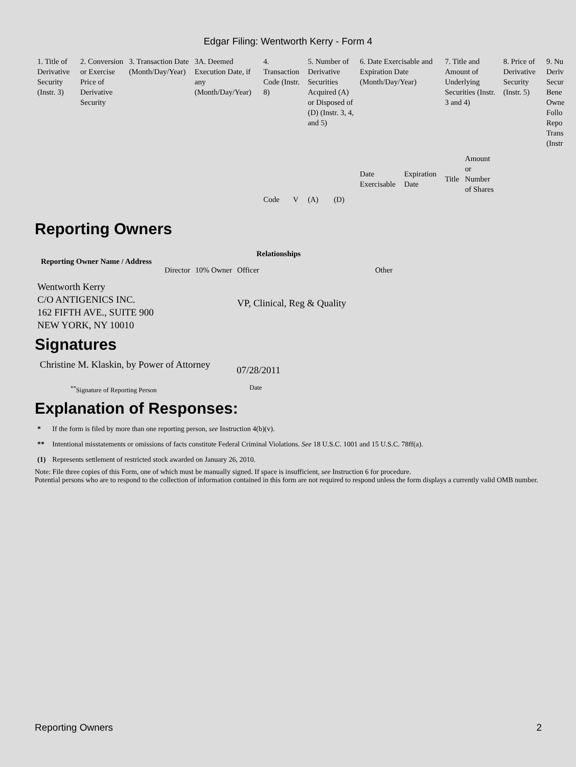Edgar Filing: Wentworth Kerry - Form 4
| 1. Title of Derivative Security (Instr. 3) | 2. Conversion or Exercise Price of Derivative Security | 3. Transaction Date (Month/Day/Year) | 3A. Deemed Execution Date, if any (Month/Day/Year) | 4. Transaction Code (Instr. 8) | | 5. Number of Derivative Securities Acquired (A) or Disposed of (D) (Instr. 3, 4, and 5) | | 6. Date Exercisable and Expiration Date (Month/Day/Year) | | 7. Title and Amount of Underlying Securities (Instr. 3 and 4) | | 8. Price of Derivative Security (Instr. 5) | 9. Nu Deriv Secur Bene Owne Follo Repo Trans (Instr |
| | | | | Code | V | (A) | (D) | Date Exercisable | Expiration Date | Title | Amount or Number of Shares | | |
Reporting Owners
| Reporting Owner Name / Address | Relationships | | | |
| --- | --- | --- | --- | --- |
| | Director | 10% Owner | Officer | Other |
| Wentworth Kerry C/O ANTIGENICS INC. 162 FIFTH AVE., SUITE 900 NEW YORK, NY 10010 | | | VP, Clinical, Reg & Quality | |
Signatures
| Christine M. Klaskin, by Power of Attorney | 07/28/2011 |
| <sup>**</sup> Signature of Reporting Person | Date |
Explanation of Responses:
| * | If the form is filed by more than one reporting person, see Instruction 4(b)(v). |
| ** | Intentional misstatements or omissions of facts constitute Federal Criminal Violations. See 18 U.S.C. 1001 and 15 U.S.C. 78ff(a). |
| (1) | Represents settlement of restricted stock awarded on January 26, 2010. |
Note: File three copies of this Form, one of which must be manually signed. If space is insufficient, see Instruction 6 for procedure.
Potential persons who are to respond to the collection of information contained in this form are not required to respond unless the form displays a currently valid OMB number.
Reporting Owners 2